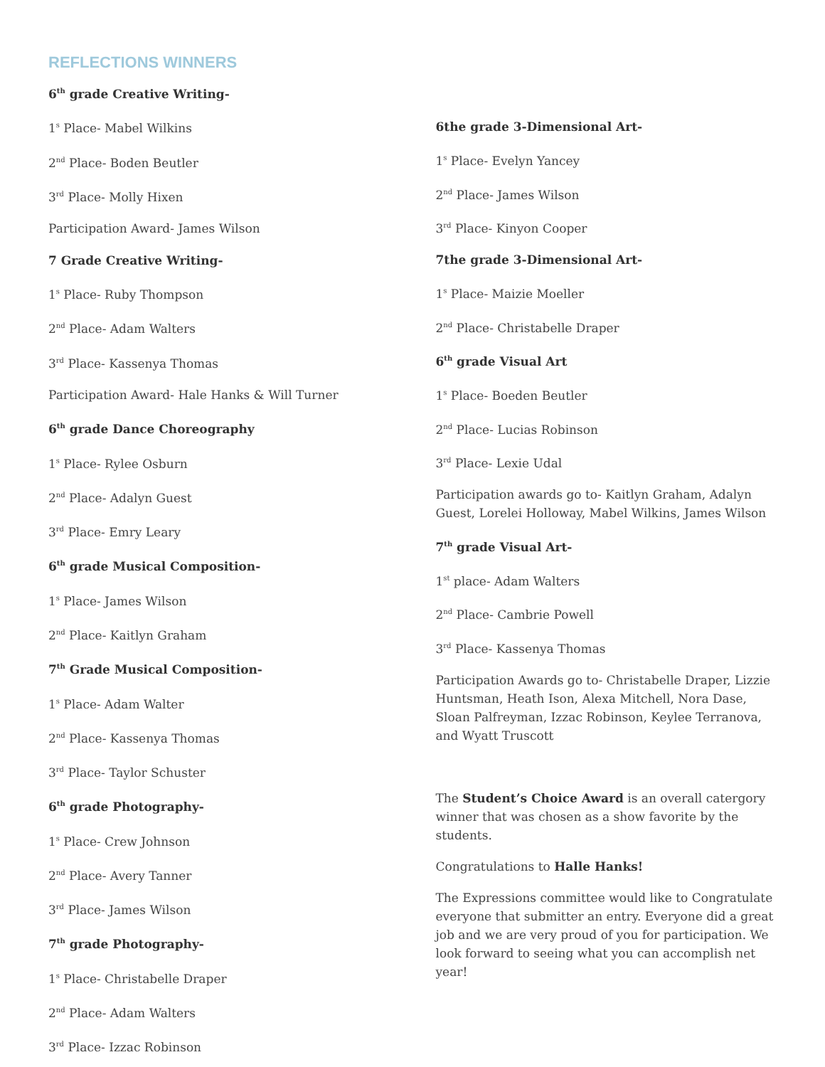REFLECTIONS WINNERS
6<sup>th</sup> grade Creative Writing-
1<sup>s</sup> Place- Mabel Wilkins
2<sup>nd</sup> Place- Boden Beutler
3<sup>rd</sup> Place- Molly Hixen
Participation Award- James Wilson
7 Grade Creative Writing-
1<sup>s</sup> Place- Ruby Thompson
2<sup>nd</sup> Place- Adam Walters
3<sup>rd</sup> Place- Kassenya Thomas
Participation Award- Hale Hanks & Will Turner
6<sup>th</sup> grade Dance Choreography
1<sup>s</sup> Place- Rylee Osburn
2<sup>nd</sup> Place- Adalyn Guest
3<sup>rd</sup> Place- Emry Leary
6<sup>th</sup> grade Musical Composition-
1<sup>s</sup> Place- James Wilson
2<sup>nd</sup> Place- Kaitlyn Graham
7<sup>th</sup> Grade Musical Composition-
1<sup>s</sup> Place- Adam Walter
2<sup>nd</sup> Place- Kassenya Thomas
3<sup>rd</sup> Place- Taylor Schuster
6<sup>th</sup> grade Photography-
1<sup>s</sup> Place- Crew Johnson
2<sup>nd</sup> Place- Avery Tanner
3<sup>rd</sup> Place- James Wilson
7<sup>th</sup> grade Photography-
1<sup>s</sup> Place- Christabelle Draper
2<sup>nd</sup> Place- Adam Walters
3<sup>rd</sup> Place- Izzac Robinson
6the grade 3-Dimensional Art-
1<sup>s</sup> Place- Evelyn Yancey
2<sup>nd</sup> Place- James Wilson
3<sup>rd</sup> Place- Kinyon Cooper
7the grade 3-Dimensional Art-
1<sup>s</sup> Place- Maizie Moeller
2<sup>nd</sup> Place- Christabelle Draper
6<sup>th</sup> grade Visual Art
1<sup>s</sup> Place- Boeden Beutler
2<sup>nd</sup> Place- Lucias Robinson
3<sup>rd</sup> Place- Lexie Udal
Participation awards go to- Kaitlyn Graham, Adalyn Guest, Lorelei Holloway, Mabel Wilkins, James Wilson
7<sup>th</sup> grade Visual Art-
1<sup>st</sup> place- Adam Walters
2<sup>nd</sup> Place- Cambrie Powell
3<sup>rd</sup> Place- Kassenya Thomas
Participation Awards go to- Christabelle Draper, Lizzie Huntsman, Heath Ison, Alexa Mitchell, Nora Dase, Sloan Palfreyman, Izzac Robinson, Keylee Terranova, and Wyatt Truscott
The Student’s Choice Award is an overall catergory winner that was chosen as a show favorite by the students.
Congratulations to Halle Hanks!
The Expressions committee would like to Congratulate everyone that submitter an entry. Everyone did a great job and we are very proud of you for participation. We look forward to seeing what you can accomplish net year!